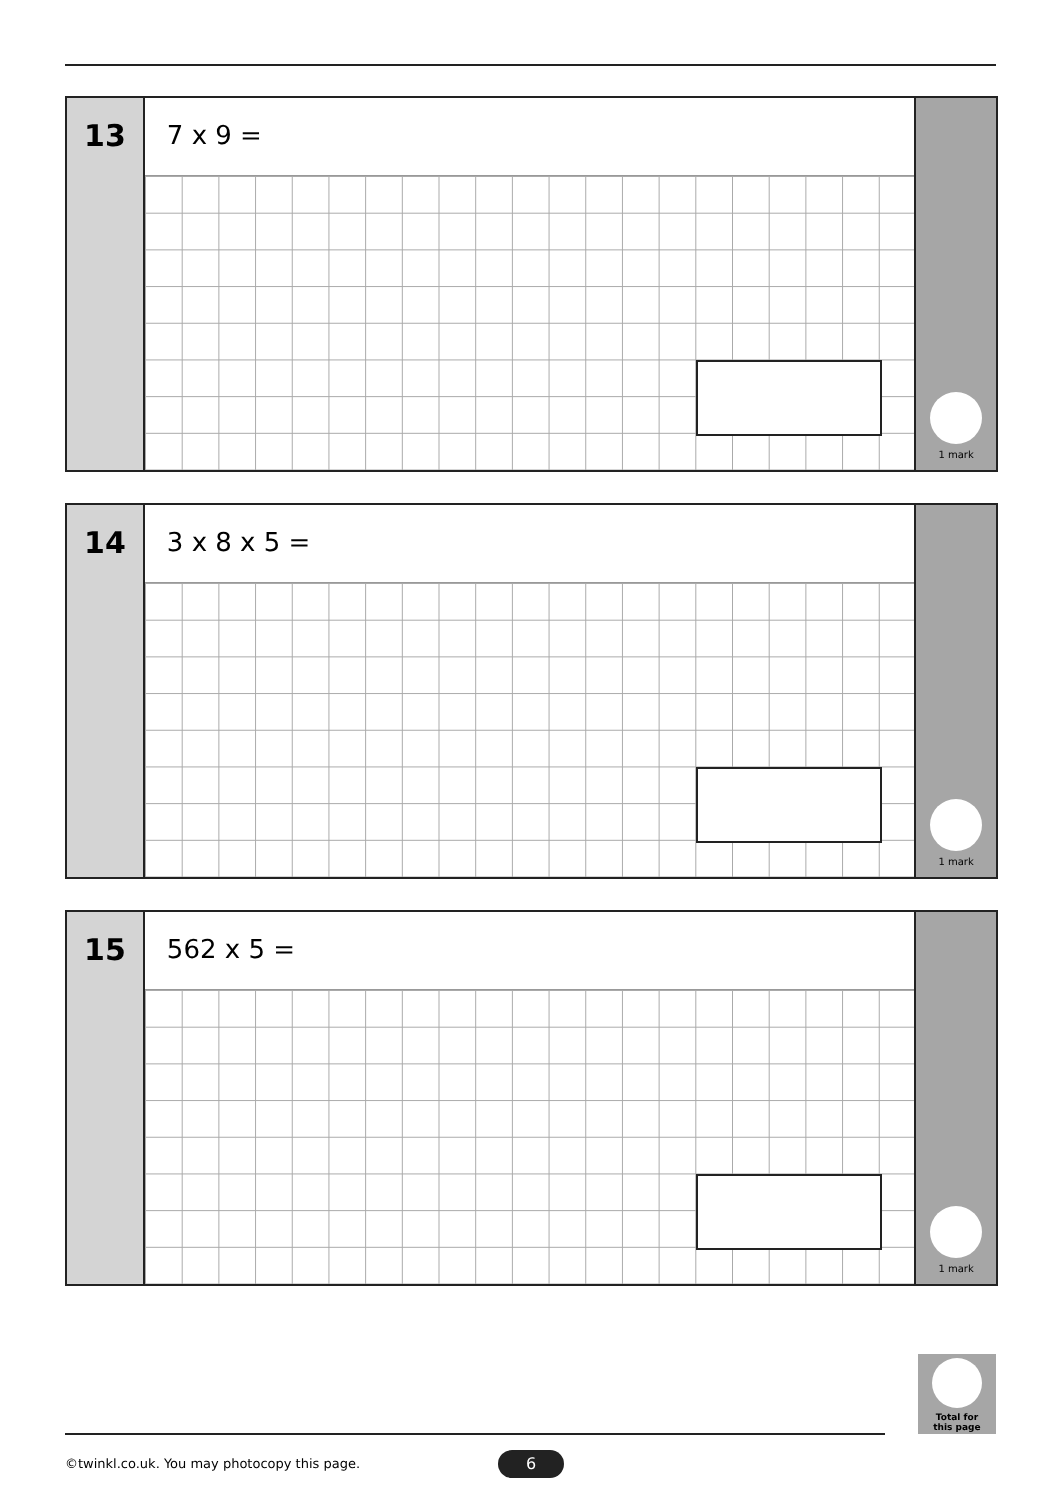13
7 x 9 =
1 mark
14
3 x 8 x 5 =
1 mark
15
562 x 5 =
1 mark
Total for
this page
©twinkl.co.uk. You may photocopy this page.
6